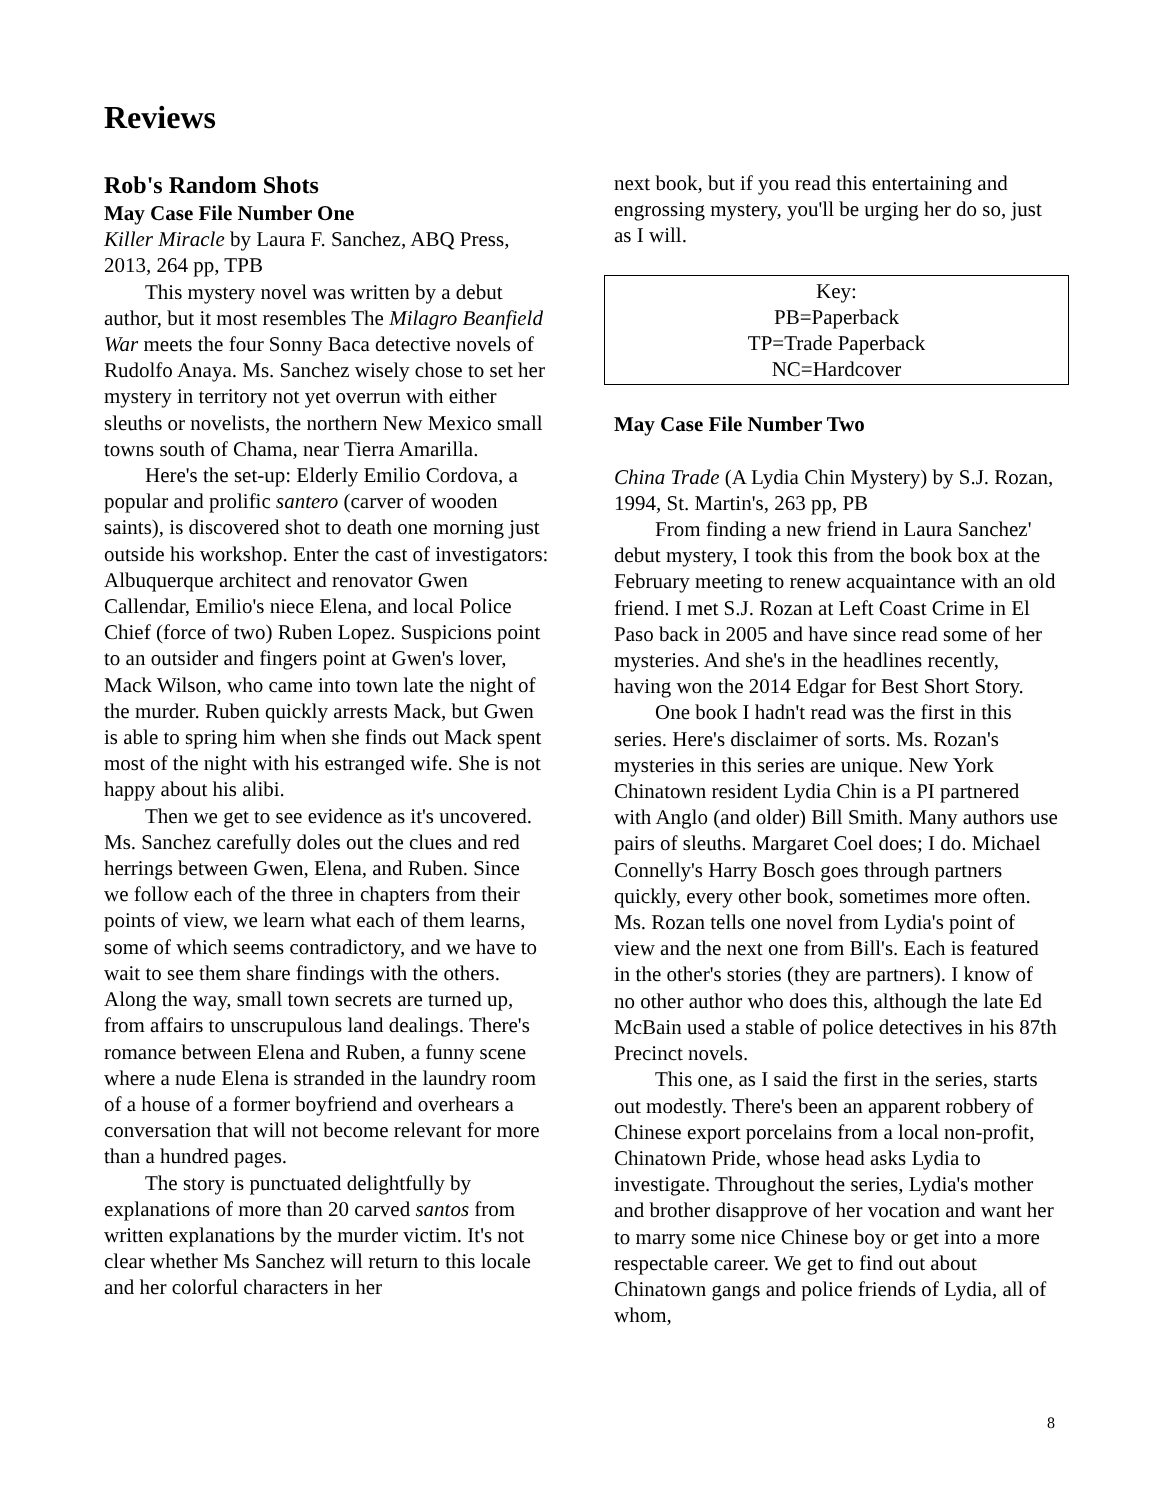Reviews
Rob's Random Shots
May Case File Number One
Killer Miracle by Laura F. Sanchez, ABQ Press, 2013, 264 pp, TPB
This mystery novel was written by a debut author, but it most resembles The Milagro Beanfield War meets the four Sonny Baca detective novels of Rudolfo Anaya. Ms. Sanchez wisely chose to set her mystery in territory not yet overrun with either sleuths or novelists, the northern New Mexico small towns south of Chama, near Tierra Amarilla.
Here's the set-up: Elderly Emilio Cordova, a popular and prolific santero (carver of wooden saints), is discovered shot to death one morning just outside his workshop. Enter the cast of investigators: Albuquerque architect and renovator Gwen Callendar, Emilio's niece Elena, and local Police Chief (force of two) Ruben Lopez. Suspicions point to an outsider and fingers point at Gwen's lover, Mack Wilson, who came into town late the night of the murder. Ruben quickly arrests Mack, but Gwen is able to spring him when she finds out Mack spent most of the night with his estranged wife. She is not happy about his alibi.
Then we get to see evidence as it's uncovered. Ms. Sanchez carefully doles out the clues and red herrings between Gwen, Elena, and Ruben. Since we follow each of the three in chapters from their points of view, we learn what each of them learns, some of which seems contradictory, and we have to wait to see them share findings with the others. Along the way, small town secrets are turned up, from affairs to unscrupulous land dealings. There's romance between Elena and Ruben, a funny scene where a nude Elena is stranded in the laundry room of a house of a former boyfriend and overhears a conversation that will not become relevant for more than a hundred pages.
The story is punctuated delightfully by explanations of more than 20 carved santos from written explanations by the murder victim. It's not clear whether Ms Sanchez will return to this locale and her colorful characters in her
next book, but if you read this entertaining and engrossing mystery, you'll be urging her do so, just as I will.
Key:
PB=Paperback
TP=Trade Paperback
NC=Hardcover
May Case File Number Two
China Trade (A Lydia Chin Mystery) by S.J. Rozan, 1994, St. Martin's, 263 pp, PB
From finding a new friend in Laura Sanchez' debut mystery, I took this from the book box at the February meeting to renew acquaintance with an old friend. I met S.J. Rozan at Left Coast Crime in El Paso back in 2005 and have since read some of her mysteries. And she's in the headlines recently, having won the 2014 Edgar for Best Short Story.
One book I hadn't read was the first in this series. Here's disclaimer of sorts. Ms. Rozan's mysteries in this series are unique. New York Chinatown resident Lydia Chin is a PI partnered with Anglo (and older) Bill Smith. Many authors use pairs of sleuths. Margaret Coel does; I do. Michael Connelly's Harry Bosch goes through partners quickly, every other book, sometimes more often. Ms. Rozan tells one novel from Lydia's point of view and the next one from Bill's. Each is featured in the other's stories (they are partners). I know of no other author who does this, although the late Ed McBain used a stable of police detectives in his 87th Precinct novels.
This one, as I said the first in the series, starts out modestly. There's been an apparent robbery of Chinese export porcelains from a local non-profit, Chinatown Pride, whose head asks Lydia to investigate. Throughout the series, Lydia's mother and brother disapprove of her vocation and want her to marry some nice Chinese boy or get into a more respectable career. We get to find out about Chinatown gangs and police friends of Lydia, all of whom,
8